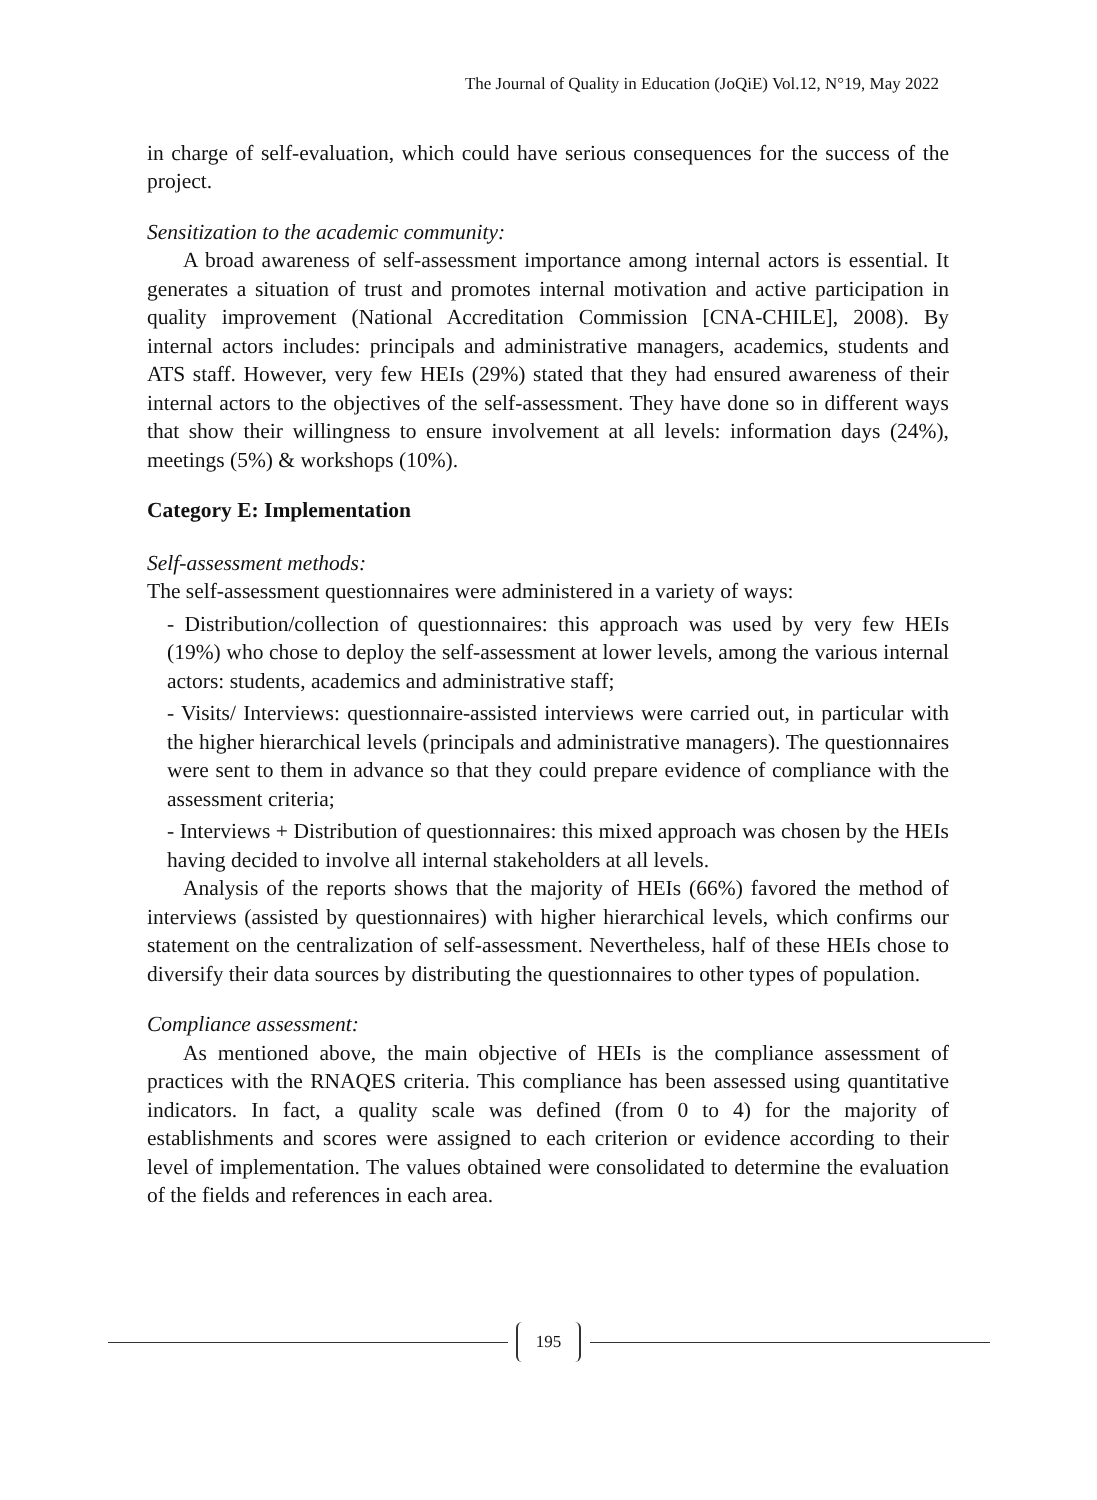The Journal of Quality in Education (JoQiE) Vol.12, N°19, May 2022
in charge of self-evaluation, which could have serious consequences for the success of the project.
Sensitization to the academic community:
A broad awareness of self-assessment importance among internal actors is essential. It generates a situation of trust and promotes internal motivation and active participation in quality improvement (National Accreditation Commission [CNA-CHILE], 2008). By internal actors includes: principals and administrative managers, academics, students and ATS staff. However, very few HEIs (29%) stated that they had ensured awareness of their internal actors to the objectives of the self-assessment. They have done so in different ways that show their willingness to ensure involvement at all levels: information days (24%), meetings (5%) & workshops (10%).
Category E: Implementation
Self-assessment methods:
The self-assessment questionnaires were administered in a variety of ways:
- Distribution/collection of questionnaires: this approach was used by very few HEIs (19%) who chose to deploy the self-assessment at lower levels, among the various internal actors: students, academics and administrative staff;
- Visits/ Interviews: questionnaire-assisted interviews were carried out, in particular with the higher hierarchical levels (principals and administrative managers). The questionnaires were sent to them in advance so that they could prepare evidence of compliance with the assessment criteria;
- Interviews + Distribution of questionnaires: this mixed approach was chosen by the HEIs having decided to involve all internal stakeholders at all levels.
Analysis of the reports shows that the majority of HEIs (66%) favored the method of interviews (assisted by questionnaires) with higher hierarchical levels, which confirms our statement on the centralization of self-assessment. Nevertheless, half of these HEIs chose to diversify their data sources by distributing the questionnaires to other types of population.
Compliance assessment:
As mentioned above, the main objective of HEIs is the compliance assessment of practices with the RNAQES criteria. This compliance has been assessed using quantitative indicators. In fact, a quality scale was defined (from 0 to 4) for the majority of establishments and scores were assigned to each criterion or evidence according to their level of implementation. The values obtained were consolidated to determine the evaluation of the fields and references in each area.
195